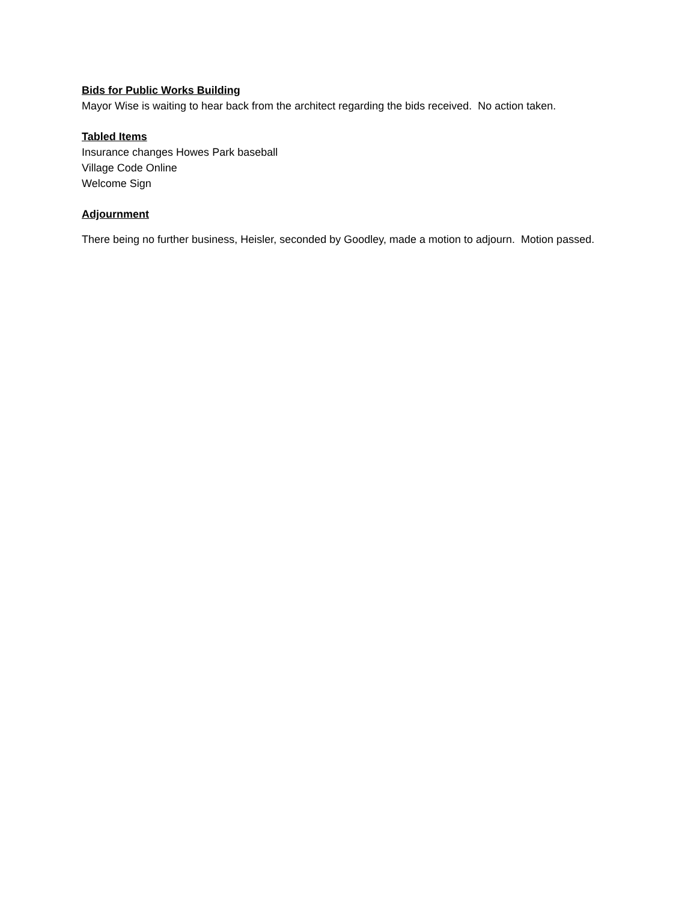Bids for Public Works Building
Mayor Wise is waiting to hear back from the architect regarding the bids received. No action taken.
Tabled Items
Insurance changes Howes Park baseball
Village Code Online
Welcome Sign
Adjournment
There being no further business, Heisler, seconded by Goodley, made a motion to adjourn. Motion passed.